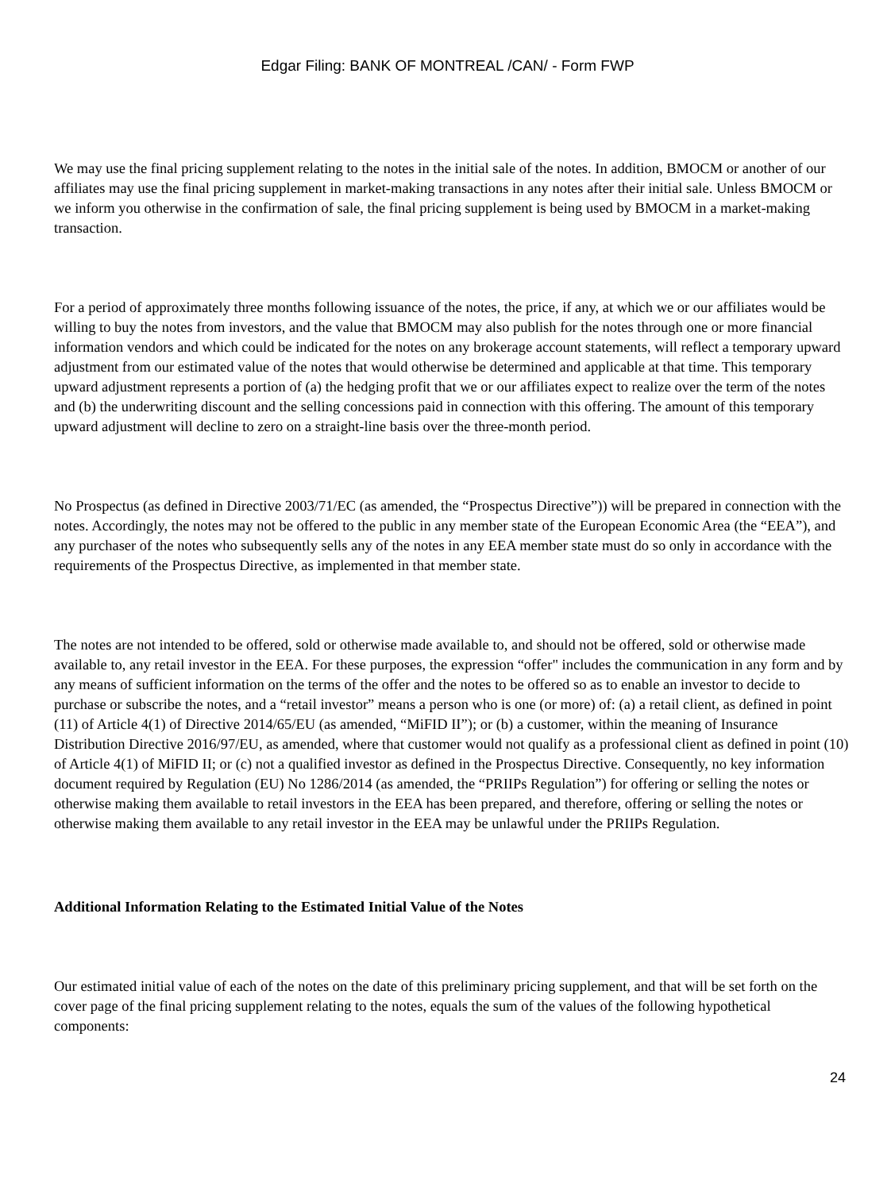Edgar Filing: BANK OF MONTREAL /CAN/ - Form FWP
We may use the final pricing supplement relating to the notes in the initial sale of the notes. In addition, BMOCM or another of our affiliates may use the final pricing supplement in market-making transactions in any notes after their initial sale. Unless BMOCM or we inform you otherwise in the confirmation of sale, the final pricing supplement is being used by BMOCM in a market-making transaction.
For a period of approximately three months following issuance of the notes, the price, if any, at which we or our affiliates would be willing to buy the notes from investors, and the value that BMOCM may also publish for the notes through one or more financial information vendors and which could be indicated for the notes on any brokerage account statements, will reflect a temporary upward adjustment from our estimated value of the notes that would otherwise be determined and applicable at that time. This temporary upward adjustment represents a portion of (a) the hedging profit that we or our affiliates expect to realize over the term of the notes and (b) the underwriting discount and the selling concessions paid in connection with this offering. The amount of this temporary upward adjustment will decline to zero on a straight-line basis over the three-month period.
No Prospectus (as defined in Directive 2003/71/EC (as amended, the “Prospectus Directive”)) will be prepared in connection with the notes. Accordingly, the notes may not be offered to the public in any member state of the European Economic Area (the “EEA”), and any purchaser of the notes who subsequently sells any of the notes in any EEA member state must do so only in accordance with the requirements of the Prospectus Directive, as implemented in that member state.
The notes are not intended to be offered, sold or otherwise made available to, and should not be offered, sold or otherwise made available to, any retail investor in the EEA. For these purposes, the expression “offer" includes the communication in any form and by any means of sufficient information on the terms of the offer and the notes to be offered so as to enable an investor to decide to purchase or subscribe the notes, and a “retail investor” means a person who is one (or more) of: (a) a retail client, as defined in point (11) of Article 4(1) of Directive 2014/65/EU (as amended, “MiFID II”); or (b) a customer, within the meaning of Insurance Distribution Directive 2016/97/EU, as amended, where that customer would not qualify as a professional client as defined in point (10) of Article 4(1) of MiFID II; or (c) not a qualified investor as defined in the Prospectus Directive. Consequently, no key information document required by Regulation (EU) No 1286/2014 (as amended, the “PRIIPs Regulation”) for offering or selling the notes or otherwise making them available to retail investors in the EEA has been prepared, and therefore, offering or selling the notes or otherwise making them available to any retail investor in the EEA may be unlawful under the PRIIPs Regulation.
Additional Information Relating to the Estimated Initial Value of the Notes
Our estimated initial value of each of the notes on the date of this preliminary pricing supplement, and that will be set forth on the cover page of the final pricing supplement relating to the notes, equals the sum of the values of the following hypothetical components:
24